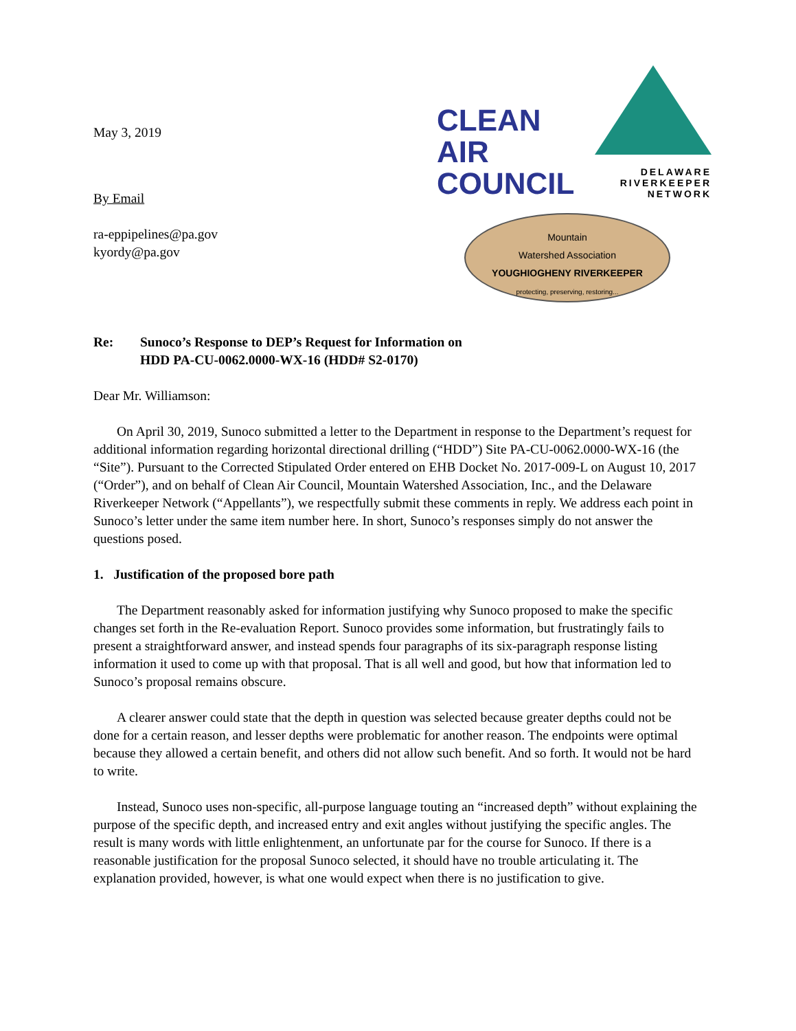May 3, 2019
By Email
ra-eppipelines@pa.gov
kyordy@pa.gov
CLEAN
AIR
COUNCIL
DELAWARE
RIVERKEEPER
NETWORK
Mountain
Watershed Association
YOUGHIOGHENY RIVERKEEPER
protecting, preserving, restoring...
Re: Sunoco’s Response to DEP’s Request for Information on
HDD PA-CU-0062.0000-WX-16 (HDD# S2-0170)
Dear Mr. Williamson:
On April 30, 2019, Sunoco submitted a letter to the Department in response to the Department’s request for additional information regarding horizontal directional drilling (“HDD”) Site PA-CU-0062.0000-WX-16 (the “Site”). Pursuant to the Corrected Stipulated Order entered on EHB Docket No. 2017-009-L on August 10, 2017 (“Order”), and on behalf of Clean Air Council, Mountain Watershed Association, Inc., and the Delaware Riverkeeper Network (“Appellants”), we respectfully submit these comments in reply. We address each point in Sunoco’s letter under the same item number here. In short, Sunoco’s responses simply do not answer the questions posed.
1. Justification of the proposed bore path
The Department reasonably asked for information justifying why Sunoco proposed to make the specific changes set forth in the Re-evaluation Report. Sunoco provides some information, but frustratingly fails to present a straightforward answer, and instead spends four paragraphs of its six-paragraph response listing information it used to come up with that proposal. That is all well and good, but how that information led to Sunoco’s proposal remains obscure.
A clearer answer could state that the depth in question was selected because greater depths could not be done for a certain reason, and lesser depths were problematic for another reason. The endpoints were optimal because they allowed a certain benefit, and others did not allow such benefit. And so forth. It would not be hard to write.
Instead, Sunoco uses non-specific, all-purpose language touting an “increased depth” without explaining the purpose of the specific depth, and increased entry and exit angles without justifying the specific angles. The result is many words with little enlightenment, an unfortunate par for the course for Sunoco. If there is a reasonable justification for the proposal Sunoco selected, it should have no trouble articulating it. The explanation provided, however, is what one would expect when there is no justification to give.